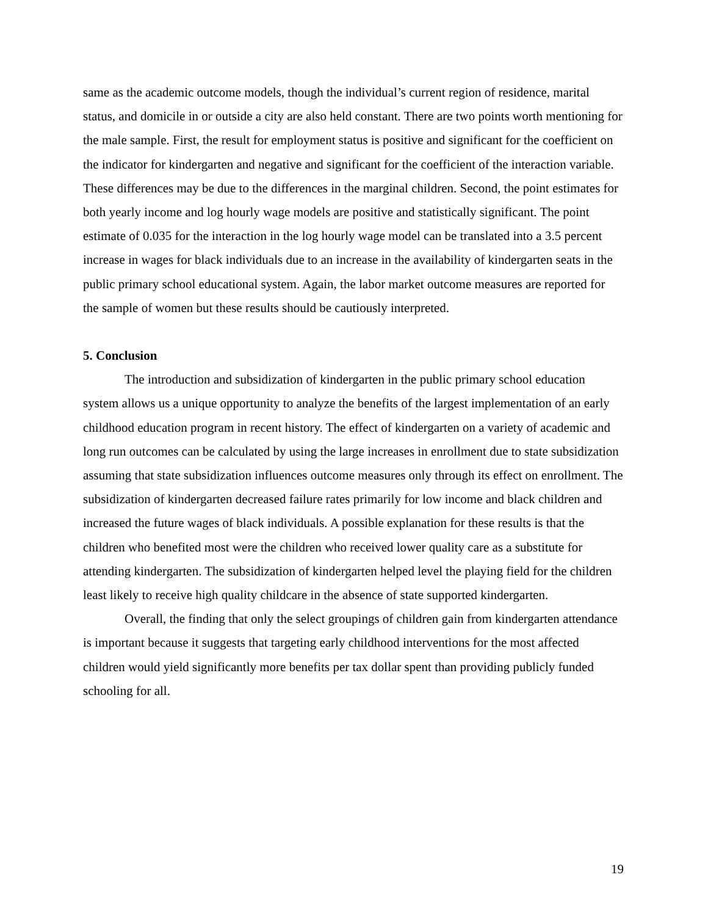same as the academic outcome models, though the individual’s current region of residence, marital status, and domicile in or outside a city are also held constant. There are two points worth mentioning for the male sample. First, the result for employment status is positive and significant for the coefficient on the indicator for kindergarten and negative and significant for the coefficient of the interaction variable. These differences may be due to the differences in the marginal children. Second, the point estimates for both yearly income and log hourly wage models are positive and statistically significant. The point estimate of 0.035 for the interaction in the log hourly wage model can be translated into a 3.5 percent increase in wages for black individuals due to an increase in the availability of kindergarten seats in the public primary school educational system. Again, the labor market outcome measures are reported for the sample of women but these results should be cautiously interpreted.
5. Conclusion
The introduction and subsidization of kindergarten in the public primary school education system allows us a unique opportunity to analyze the benefits of the largest implementation of an early childhood education program in recent history. The effect of kindergarten on a variety of academic and long run outcomes can be calculated by using the large increases in enrollment due to state subsidization assuming that state subsidization influences outcome measures only through its effect on enrollment. The subsidization of kindergarten decreased failure rates primarily for low income and black children and increased the future wages of black individuals. A possible explanation for these results is that the children who benefited most were the children who received lower quality care as a substitute for attending kindergarten. The subsidization of kindergarten helped level the playing field for the children least likely to receive high quality childcare in the absence of state supported kindergarten.
Overall, the finding that only the select groupings of children gain from kindergarten attendance is important because it suggests that targeting early childhood interventions for the most affected children would yield significantly more benefits per tax dollar spent than providing publicly funded schooling for all.
19